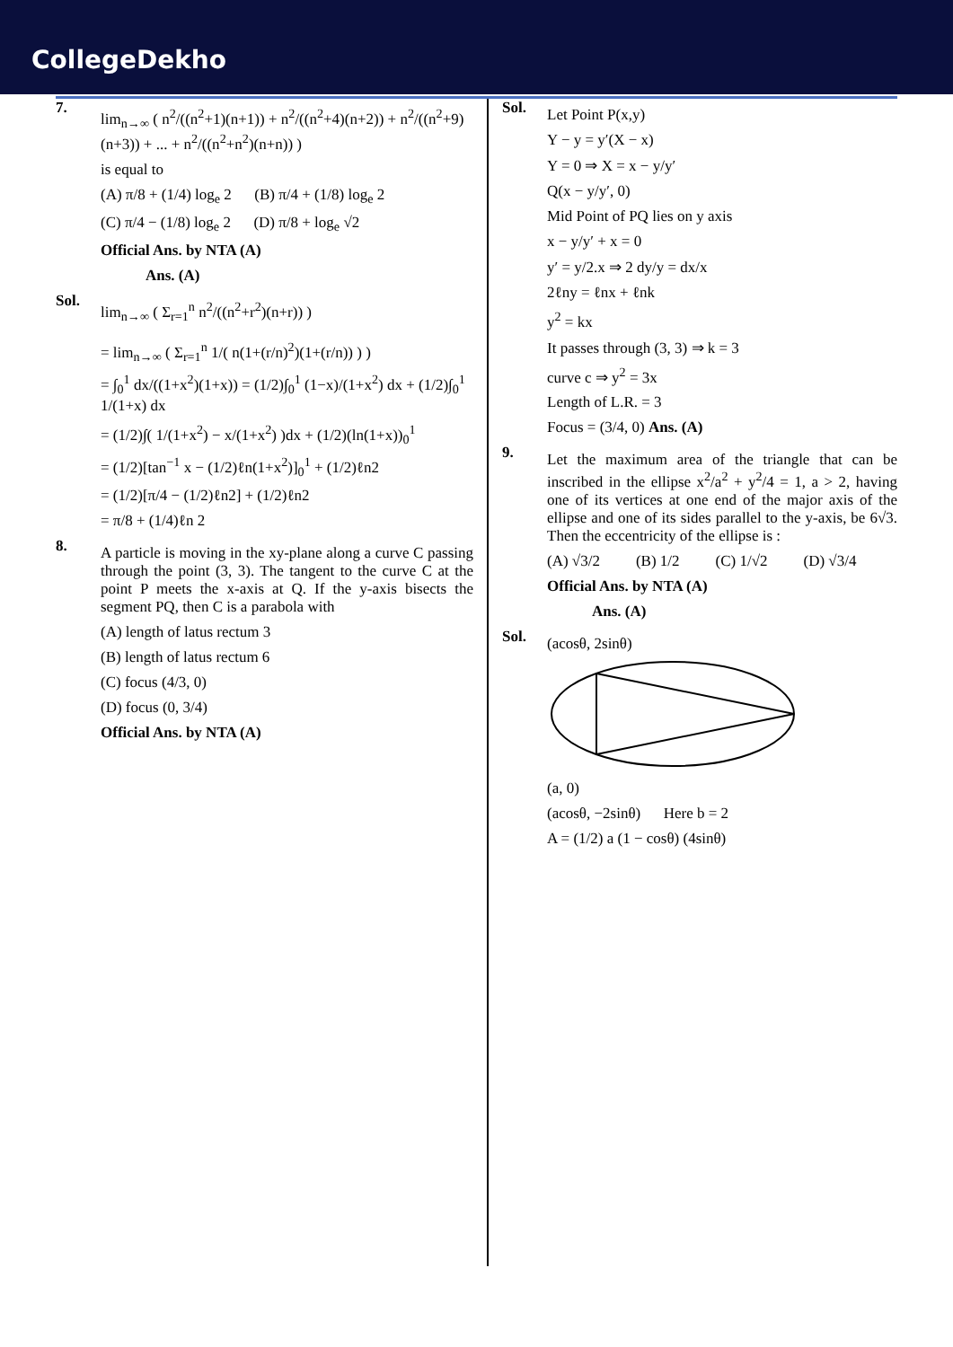CollegeDekho
7.
lim<sub>n→∞</sub> ( n<sup>2</sup>/((n<sup>2</sup>+1)(n+1)) + n<sup>2</sup>/((n<sup>2</sup>+4)(n+2)) + n<sup>2</sup>/((n<sup>2</sup>+9)(n+3)) + ... + n<sup>2</sup>/((n<sup>2</sup>+n<sup>2</sup>)(n+n)) )
is equal to
(A) π/8 + (1/4) log<sub>e</sub> 2 (B) π/4 + (1/8) log<sub>e</sub> 2
(C) π/4 − (1/8) log<sub>e</sub> 2 (D) π/8 + log<sub>e</sub> √2
Official Ans. by NTA (A)
Ans. (A)
Sol.
lim<sub>n→∞</sub> ( Σ<sub>r=1</sub><sup>n</sup> n<sup>2</sup>/((n<sup>2</sup>+r<sup>2</sup>)(n+r)) )
= lim<sub>n→∞</sub> ( Σ<sub>r=1</sub><sup>n</sup> 1/( n(1+(r/n)<sup>2</sup>)(1+(r/n)) ) )
= ∫<sub>0</sub><sup>1</sup> dx/((1+x<sup>2</sup>)(1+x)) = (1/2)∫<sub>0</sub><sup>1</sup> (1−x)/(1+x<sup>2</sup>) dx + (1/2)∫<sub>0</sub><sup>1</sup> 1/(1+x) dx
= (1/2)∫( 1/(1+x<sup>2</sup>) − x/(1+x<sup>2</sup>) )dx + (1/2)(ln(1+x))<sub>0</sub><sup>1</sup>
= (1/2)[tan<sup>−1</sup> x − (1/2)ℓn(1+x<sup>2</sup>)]<sub>0</sub><sup>1</sup> + (1/2)ℓn2
= (1/2)[π/4 − (1/2)ℓn2] + (1/2)ℓn2
= π/8 + (1/4)ℓn 2
8.
A particle is moving in the xy-plane along a curve C passing through the point (3, 3). The tangent to the curve C at the point P meets the x-axis at Q. If the y-axis bisects the segment PQ, then C is a parabola with
(A) length of latus rectum 3
(B) length of latus rectum 6
(C) focus (4/3, 0)
(D) focus (0, 3/4)
Official Ans. by NTA (A)
Sol.
Let Point P(x,y)
Y − y = y′(X − x)
Y = 0 ⇒ X = x − y/y′
Q(x − y/y′, 0)
Mid Point of PQ lies on y axis
x − y/y′ + x = 0
y′ = y/2.x ⇒ 2 dy/y = dx/x
2ℓny = ℓnx + ℓnk
y<sup>2</sup> = kx
It passes through (3, 3) ⇒ k = 3
curve c ⇒ y<sup>2</sup> = 3x
Length of L.R. = 3
Focus = (3/4, 0) Ans. (A)
9.
Let the maximum area of the triangle that can be inscribed in the ellipse x<sup>2</sup>/a<sup>2</sup> + y<sup>2</sup>/4 = 1, a > 2, having one of its vertices at one end of the major axis of the ellipse and one of its sides parallel to the y-axis, be 6√3. Then the eccentricity of the ellipse is :
(A) √3/2 (B) 1/2 (C) 1/√2 (D) √3/4
Official Ans. by NTA (A)
Ans. (A)
Sol.
(acosθ, 2sinθ)
(a, 0)
(acosθ, −2sinθ) Here b = 2
A = (1/2) a (1 − cosθ) (4sinθ)